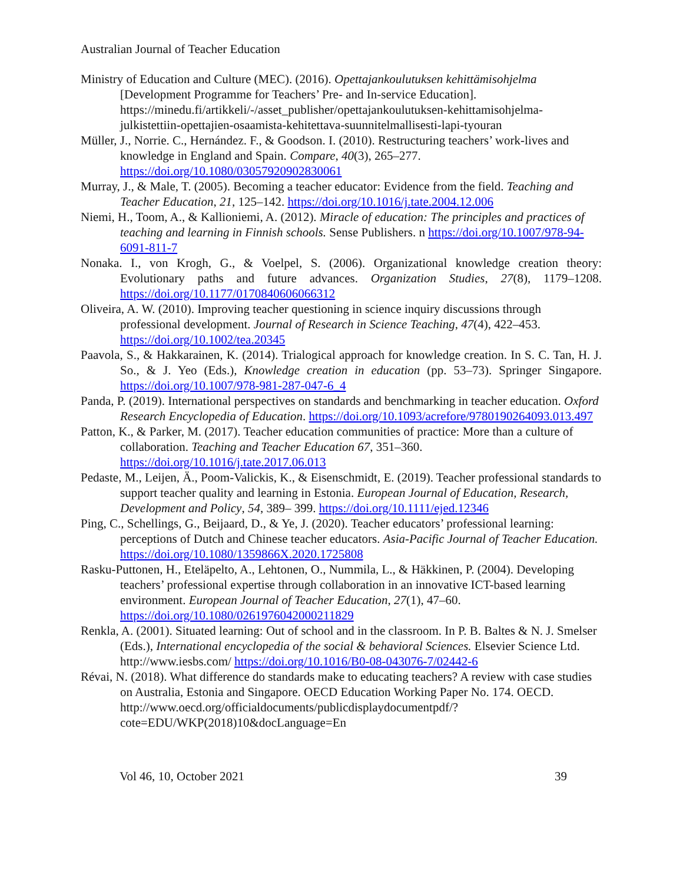Australian Journal of Teacher Education
Ministry of Education and Culture (MEC). (2016). Opettajankoulutuksen kehittämisohjelma [Development Programme for Teachers’ Pre- and In-service Education]. https://minedu.fi/artikkeli/-/asset_publisher/opettajankoulutuksen-kehittamisohjelma-julkistettiin-opettajien-osaamista-kehitettava-suunnitelmallisesti-lapi-tyouran
Müller, J., Norrie. C., Hernández. F., & Goodson. I. (2010). Restructuring teachers’ work-lives and knowledge in England and Spain. Compare, 40(3), 265–277. https://doi.org/10.1080/03057920902830061
Murray, J., & Male, T. (2005). Becoming a teacher educator: Evidence from the field. Teaching and Teacher Education, 21, 125–142. https://doi.org/10.1016/j.tate.2004.12.006
Niemi, H., Toom, A., & Kallioniemi, A. (2012). Miracle of education: The principles and practices of teaching and learning in Finnish schools. Sense Publishers. n https://doi.org/10.1007/978-94-6091-811-7
Nonaka. I., von Krogh, G., & Voelpel, S. (2006). Organizational knowledge creation theory: Evolutionary paths and future advances. Organization Studies, 27(8), 1179–1208. https://doi.org/10.1177/0170840606066312
Oliveira, A. W. (2010). Improving teacher questioning in science inquiry discussions through professional development. Journal of Research in Science Teaching, 47(4), 422–453. https://doi.org/10.1002/tea.20345
Paavola, S., & Hakkarainen, K. (2014). Trialogical approach for knowledge creation. In S. C. Tan, H. J. So., & J. Yeo (Eds.), Knowledge creation in education (pp. 53–73). Springer Singapore. https://doi.org/10.1007/978-981-287-047-6_4
Panda, P. (2019). International perspectives on standards and benchmarking in teacher education. Oxford Research Encyclopedia of Education. https://doi.org/10.1093/acrefore/9780190264093.013.497
Patton, K., & Parker, M. (2017). Teacher education communities of practice: More than a culture of collaboration. Teaching and Teacher Education 67, 351–360. https://doi.org/10.1016/j.tate.2017.06.013
Pedaste, M., Leijen, Ä., Poom-Valickis, K., & Eisenschmidt, E. (2019). Teacher professional standards to support teacher quality and learning in Estonia. European Journal of Education, Research, Development and Policy, 54, 389– 399. https://doi.org/10.1111/ejed.12346
Ping, C., Schellings, G., Beijaard, D., & Ye, J. (2020). Teacher educators’ professional learning: perceptions of Dutch and Chinese teacher educators. Asia-Pacific Journal of Teacher Education. https://doi.org/10.1080/1359866X.2020.1725808
Rasku-Puttonen, H., Eteläpelto, A., Lehtonen, O., Nummila, L., & Häkkinen, P. (2004). Developing teachers’ professional expertise through collaboration in an innovative ICT-based learning environment. European Journal of Teacher Education, 27(1), 47–60. https://doi.org/10.1080/0261976042000211829
Renkla, A. (2001). Situated learning: Out of school and in the classroom. In P. B. Baltes & N. J. Smelser (Eds.), International encyclopedia of the social & behavioral Sciences. Elsevier Science Ltd. http://www.iesbs.com/ https://doi.org/10.1016/B0-08-043076-7/02442-6
Révai, N. (2018). What difference do standards make to educating teachers? A review with case studies on Australia, Estonia and Singapore. OECD Education Working Paper No. 174. OECD.
http://www.oecd.org/officialdocuments/publicdisplaydocumentpdf/?cote=EDU/WKP(2018)10&docLanguage=En
Vol 46, 10, October 2021 39